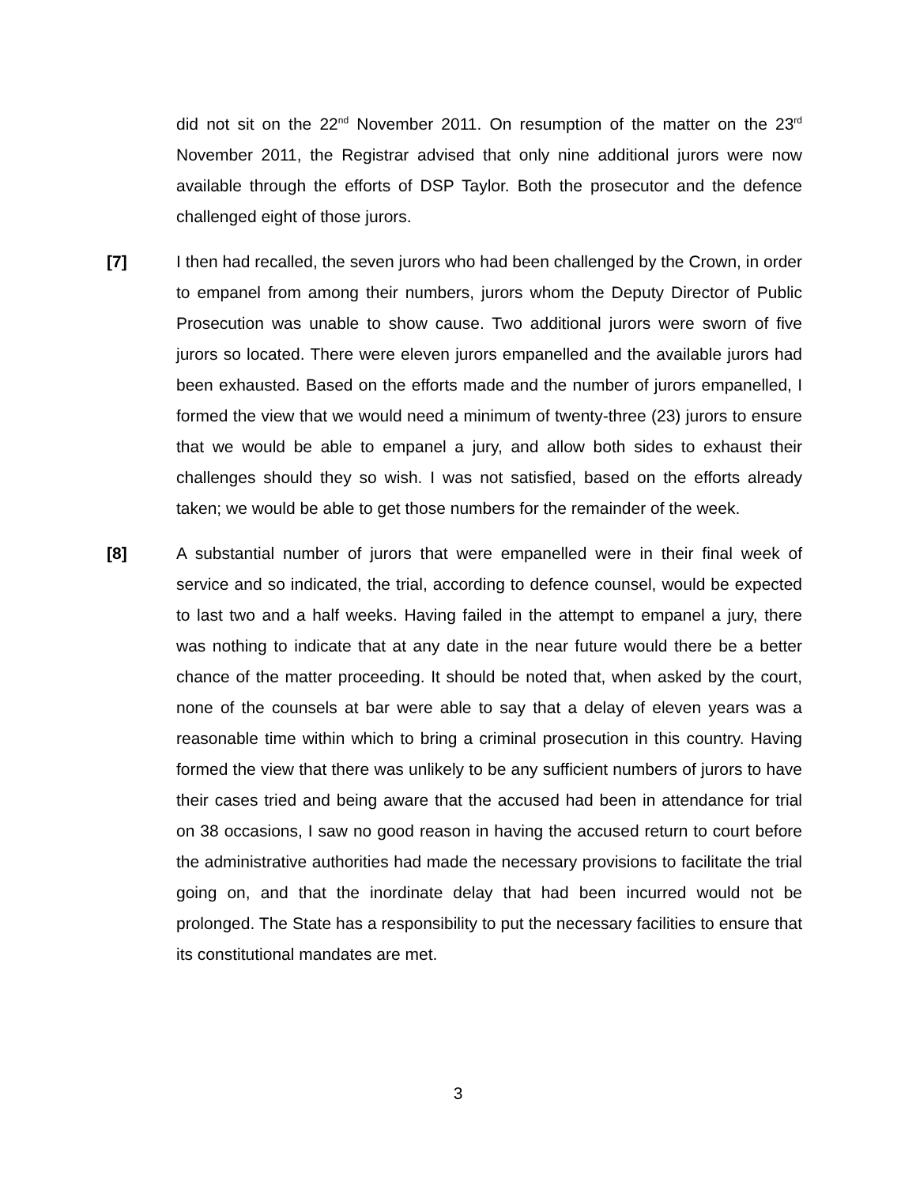did not sit on the 22<sup>nd</sup> November 2011. On resumption of the matter on the 23<sup>rd</sup> November 2011, the Registrar advised that only nine additional jurors were now available through the efforts of DSP Taylor. Both the prosecutor and the defence challenged eight of those jurors.
[7] I then had recalled, the seven jurors who had been challenged by the Crown, in order to empanel from among their numbers, jurors whom the Deputy Director of Public Prosecution was unable to show cause. Two additional jurors were sworn of five jurors so located. There were eleven jurors empanelled and the available jurors had been exhausted. Based on the efforts made and the number of jurors empanelled, I formed the view that we would need a minimum of twenty-three (23) jurors to ensure that we would be able to empanel a jury, and allow both sides to exhaust their challenges should they so wish. I was not satisfied, based on the efforts already taken; we would be able to get those numbers for the remainder of the week.
[8] A substantial number of jurors that were empanelled were in their final week of service and so indicated, the trial, according to defence counsel, would be expected to last two and a half weeks. Having failed in the attempt to empanel a jury, there was nothing to indicate that at any date in the near future would there be a better chance of the matter proceeding. It should be noted that, when asked by the court, none of the counsels at bar were able to say that a delay of eleven years was a reasonable time within which to bring a criminal prosecution in this country. Having formed the view that there was unlikely to be any sufficient numbers of jurors to have their cases tried and being aware that the accused had been in attendance for trial on 38 occasions, I saw no good reason in having the accused return to court before the administrative authorities had made the necessary provisions to facilitate the trial going on, and that the inordinate delay that had been incurred would not be prolonged. The State has a responsibility to put the necessary facilities to ensure that its constitutional mandates are met.
3